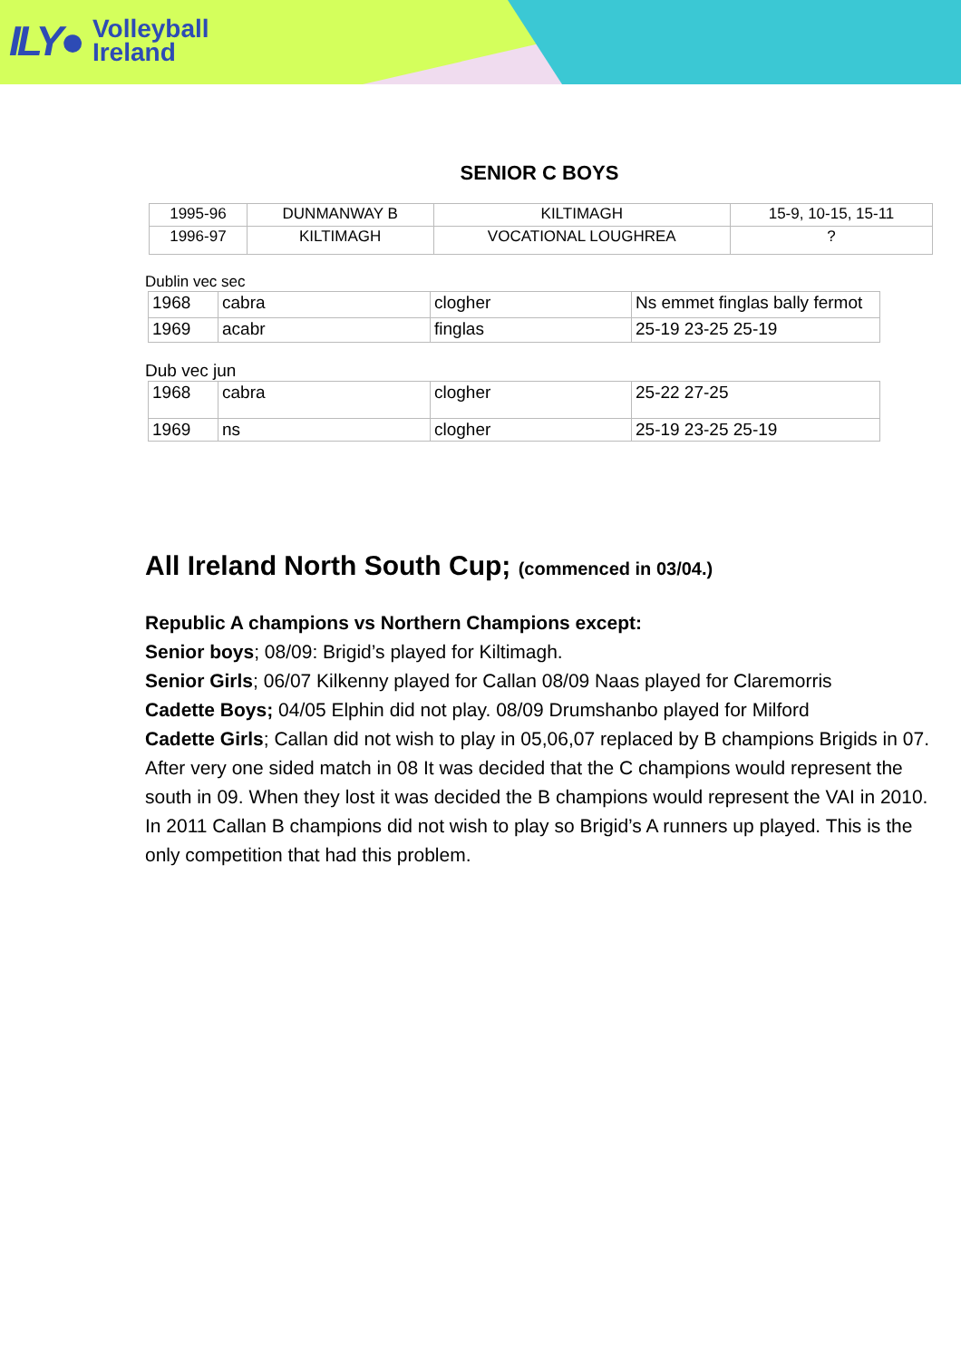ILY● Volleyball
Ireland
SENIOR C BOYS
| 1995-96 | DUNMANWAY B | KILTIMAGH | 15-9, 10-15, 15-11 |
| 1996-97 | KILTIMAGH | VOCATIONAL LOUGHREA | ? |
Dublin vec sec
| 1968 | cabra | clogher | Ns emmet finglas bally fermot |
| 1969 | acabr | finglas | 25-19 23-25 25-19 |
Dub vec jun
| 1968 | cabra | clogher | 25-22 27-25 |
| 1969 | ns | clogher | 25-19 23-25 25-19 |
All Ireland North South Cup; (commenced in 03/04.)
Republic A champions vs Northern Champions except:
Senior boys; 08/09: Brigid’s played for Kiltimagh.
Senior Girls; 06/07 Kilkenny played for Callan 08/09 Naas played for Claremorris
Cadette Boys; 04/05 Elphin did not play. 08/09 Drumshanbo played for Milford
Cadette Girls; Callan did not wish to play in 05,06,07 replaced by B champions Brigids in 07. After very one sided match in 08 It was decided that the C champions would represent the south in 09. When they lost it was decided the B champions would represent the VAI in 2010. In 2011 Callan B champions did not wish to play so Brigid’s A runners up played. This is the only competition that had this problem.